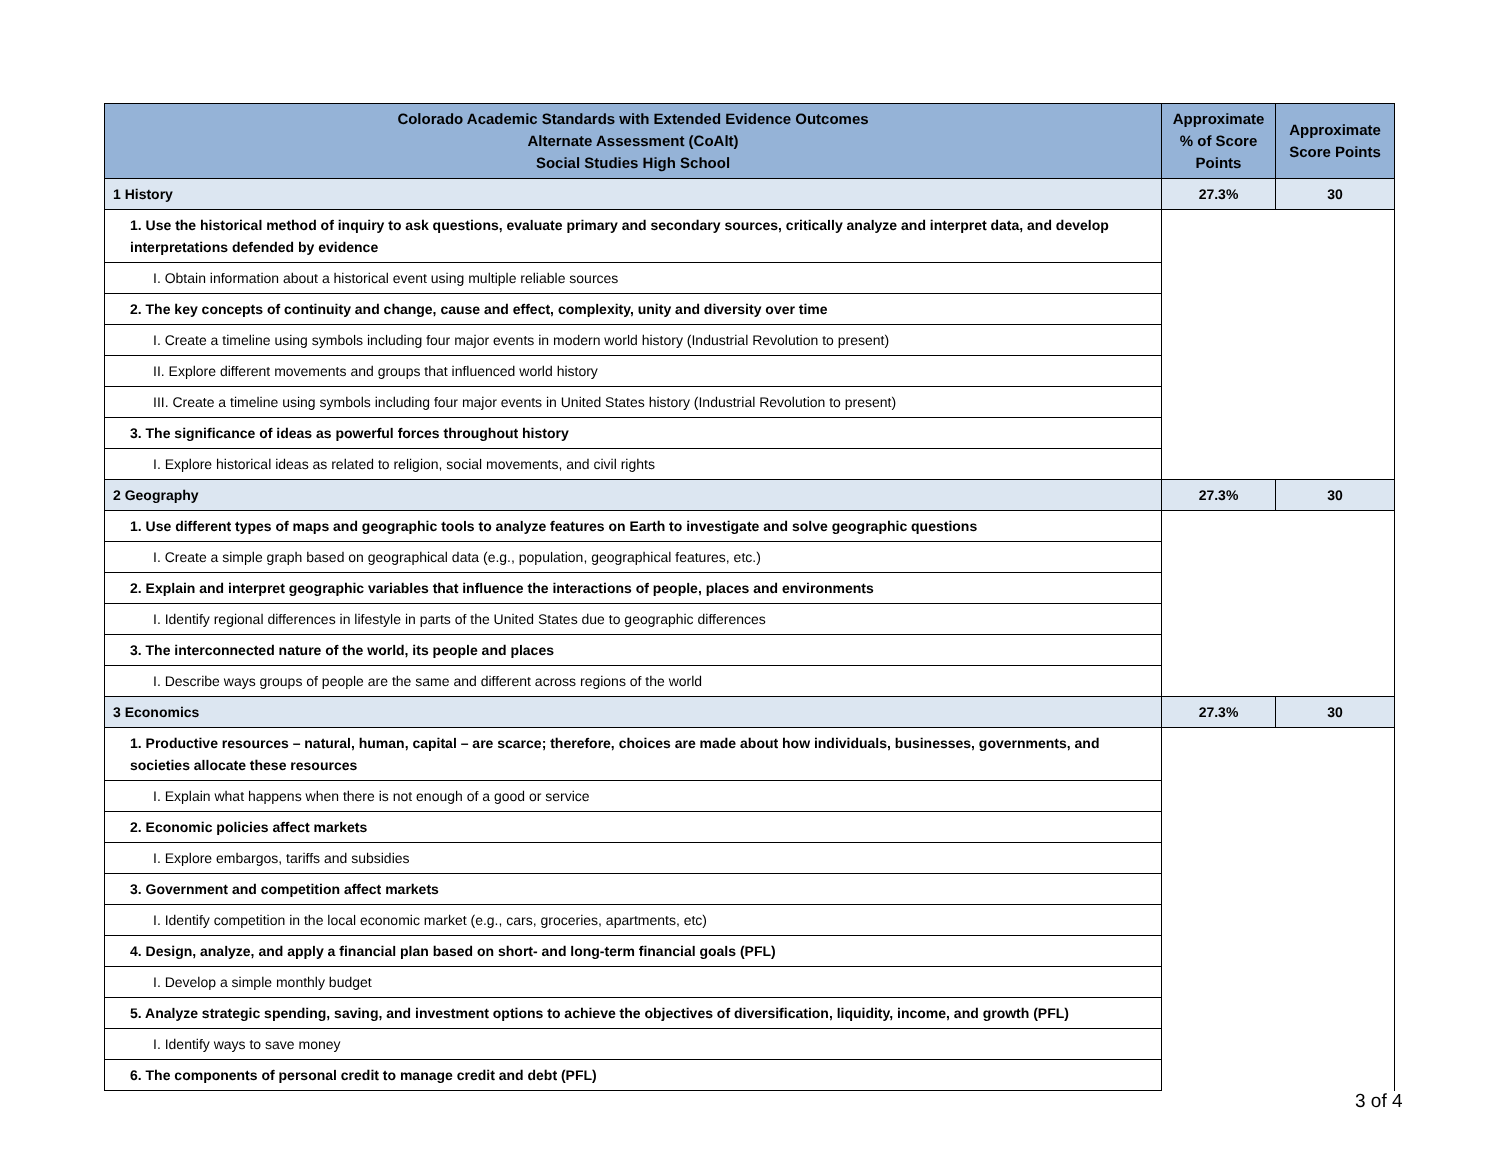| Colorado Academic Standards with Extended Evidence Outcomes Alternate Assessment (CoAlt) Social Studies High School | Approximate % of Score Points | Approximate Score Points |
| --- | --- | --- |
| 1 History | 27.3% | 30 |
| 1. Use the historical method of inquiry to ask questions, evaluate primary and secondary sources, critically analyze and interpret data, and develop interpretations defended by evidence | | |
| I. Obtain information about a historical event using multiple reliable sources | | |
| 2. The key concepts of continuity and change, cause and effect, complexity, unity and diversity over time | | |
| I. Create a timeline using symbols including four major events in modern world history (Industrial Revolution to present) | | |
| II. Explore different movements and groups that influenced world history | | |
| III. Create a timeline using symbols including four major events in United States history (Industrial Revolution to present) | | |
| 3. The significance of ideas as powerful forces throughout history | | |
| I. Explore historical ideas as related to religion, social movements, and civil rights | | |
| 2 Geography | 27.3% | 30 |
| 1. Use different types of maps and geographic tools to analyze features on Earth to investigate and solve geographic questions | | |
| I. Create a simple graph based on geographical data (e.g., population, geographical features, etc.) | | |
| 2. Explain and interpret geographic variables that influence the interactions of people, places and environments | | |
| I. Identify regional differences in lifestyle in parts of the United States due to geographic differences | | |
| 3. The interconnected nature of the world, its people and places | | |
| I. Describe ways groups of people are the same and different across regions of the world | | |
| 3 Economics | 27.3% | 30 |
| 1. Productive resources – natural, human, capital – are scarce; therefore, choices are made about how individuals, businesses, governments, and societies allocate these resources | | |
| I. Explain what happens when there is not enough of a good or service | | |
| 2. Economic policies affect markets | | |
| I. Explore embargos, tariffs and subsidies | | |
| 3. Government and competition affect markets | | |
| I. Identify competition in the local economic market (e.g., cars, groceries, apartments, etc) | | |
| 4. Design, analyze, and apply a financial plan based on short- and long-term financial goals (PFL) | | |
| I. Develop a simple monthly budget | | |
| 5. Analyze strategic spending, saving, and investment options to achieve the objectives of diversification, liquidity, income, and growth (PFL) | | |
| I. Identify ways to save money | | |
| 6. The components of personal credit to manage credit and debt (PFL) | | |
3 of 4